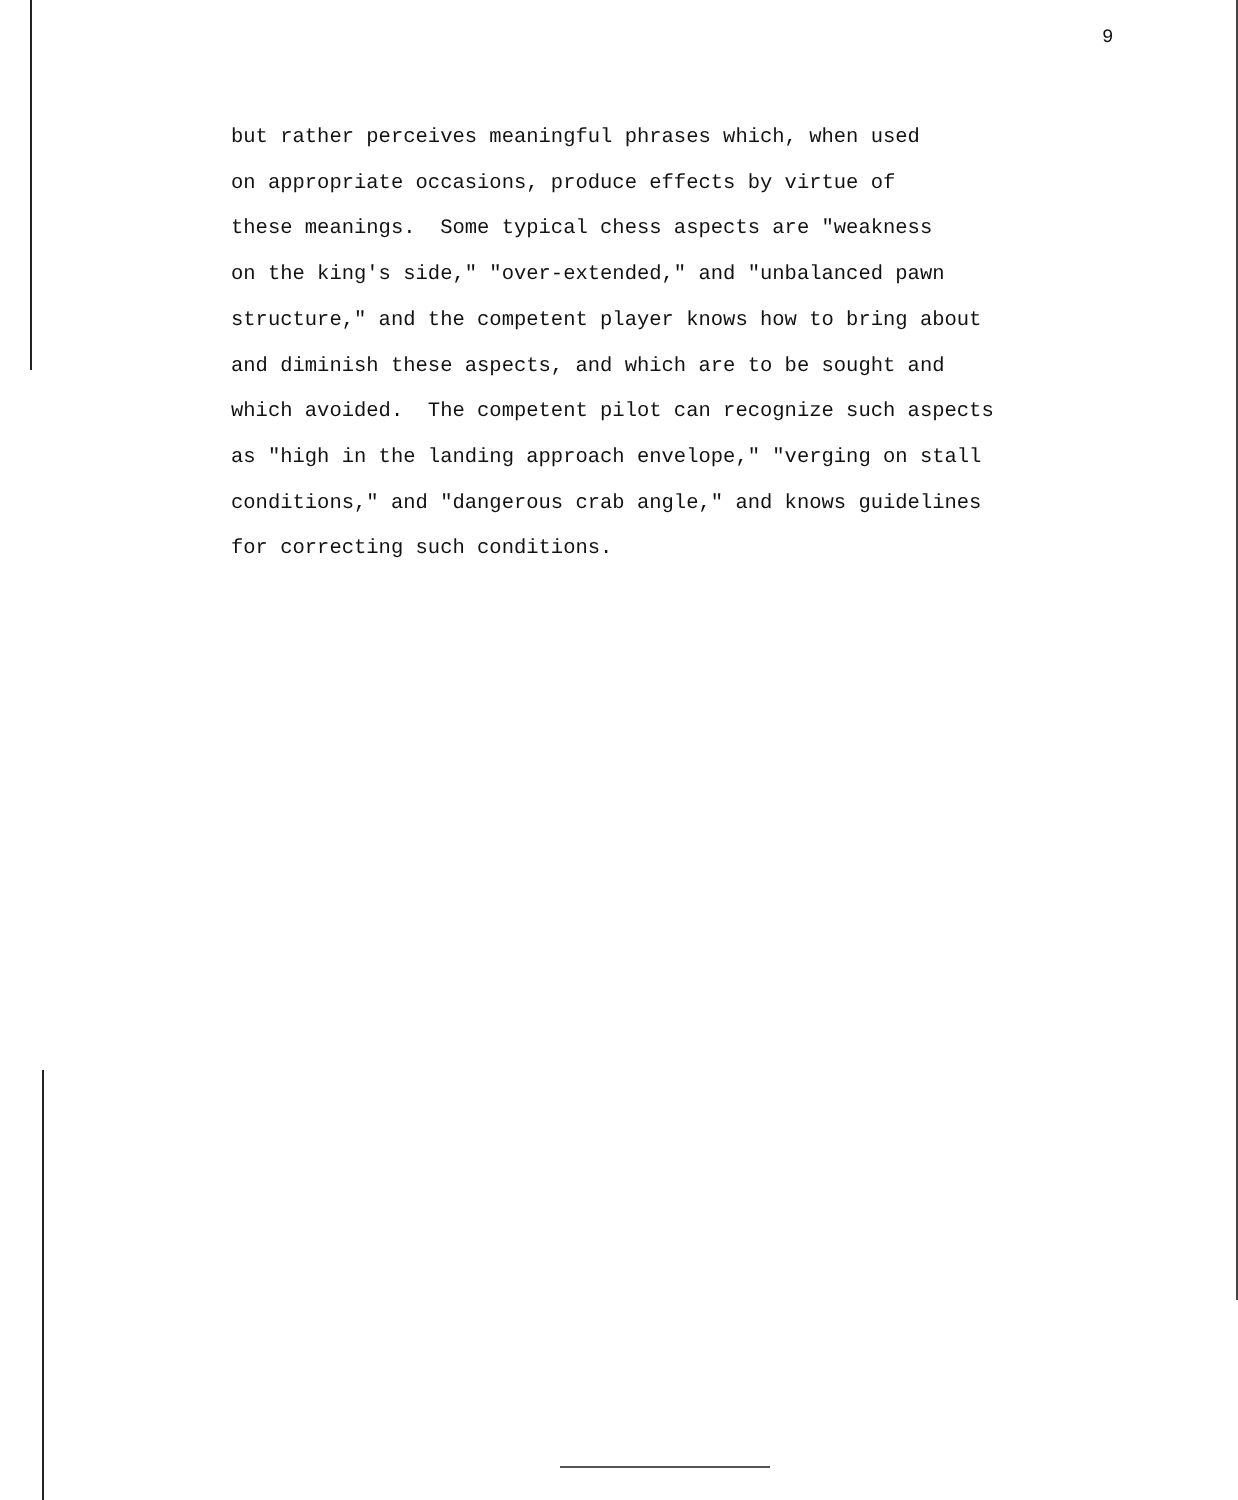9
but rather perceives meaningful phrases which, when used on appropriate occasions, produce effects by virtue of these meanings. Some typical chess aspects are "weakness on the king's side," "over-extended," and "unbalanced pawn structure," and the competent player knows how to bring about and diminish these aspects, and which are to be sought and which avoided. The competent pilot can recognize such aspects as "high in the landing approach envelope," "verging on stall conditions," and "dangerous crab angle," and knows guidelines for correcting such conditions.